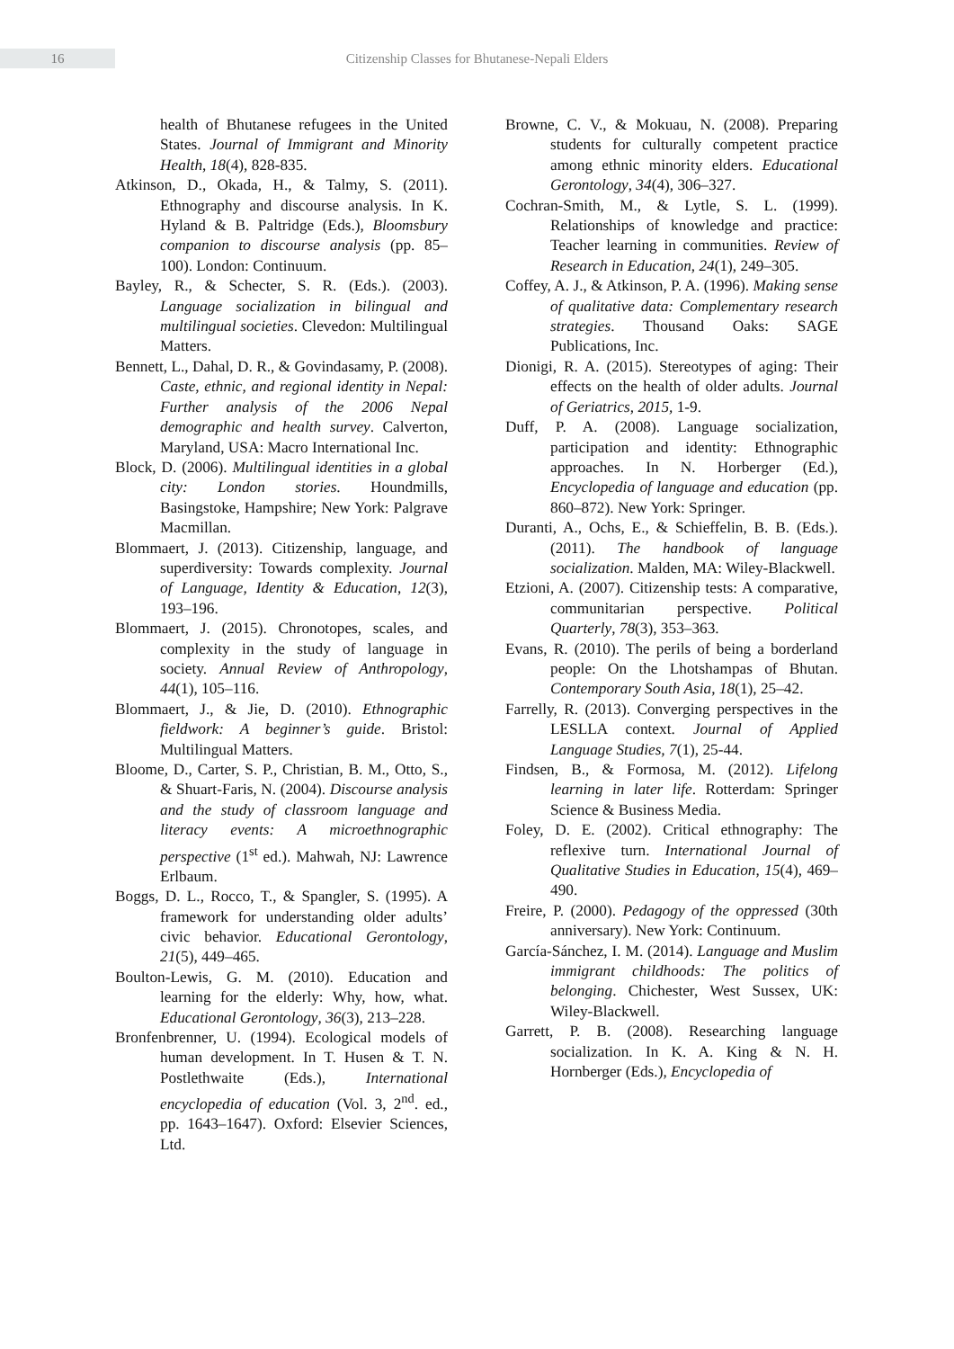16
Citizenship Classes for Bhutanese-Nepali Elders
health of Bhutanese refugees in the United States. Journal of Immigrant and Minority Health, 18(4), 828-835.
Atkinson, D., Okada, H., & Talmy, S. (2011). Ethnography and discourse analysis. In K. Hyland & B. Paltridge (Eds.), Bloomsbury companion to discourse analysis (pp. 85–100). London: Continuum.
Bayley, R., & Schecter, S. R. (Eds.). (2003). Language socialization in bilingual and multilingual societies. Clevedon: Multilingual Matters.
Bennett, L., Dahal, D. R., & Govindasamy, P. (2008). Caste, ethnic, and regional identity in Nepal: Further analysis of the 2006 Nepal demographic and health survey. Calverton, Maryland, USA: Macro International Inc.
Block, D. (2006). Multilingual identities in a global city: London stories. Houndmills, Basingstoke, Hampshire; New York: Palgrave Macmillan.
Blommaert, J. (2013). Citizenship, language, and superdiversity: Towards complexity. Journal of Language, Identity & Education, 12(3), 193–196.
Blommaert, J. (2015). Chronotopes, scales, and complexity in the study of language in society. Annual Review of Anthropology, 44(1), 105–116.
Blommaert, J., & Jie, D. (2010). Ethnographic fieldwork: A beginner’s guide. Bristol: Multilingual Matters.
Bloome, D., Carter, S. P., Christian, B. M., Otto, S., & Shuart-Faris, N. (2004). Discourse analysis and the study of classroom language and literacy events: A microethnographic perspective (1<sup>st</sup> ed.). Mahwah, NJ: Lawrence Erlbaum.
Boggs, D. L., Rocco, T., & Spangler, S. (1995). A framework for understanding older adults’ civic behavior. Educational Gerontology, 21(5), 449–465.
Boulton-Lewis, G. M. (2010). Education and learning for the elderly: Why, how, what. Educational Gerontology, 36(3), 213–228.
Bronfenbrenner, U. (1994). Ecological models of human development. In T. Husen & T. N. Postlethwaite (Eds.), International encyclopedia of education (Vol. 3, 2<sup>nd</sup>. ed., pp. 1643–1647). Oxford: Elsevier Sciences, Ltd.
Browne, C. V., & Mokuau, N. (2008). Preparing students for culturally competent practice among ethnic minority elders. Educational Gerontology, 34(4), 306–327.
Cochran-Smith, M., & Lytle, S. L. (1999). Relationships of knowledge and practice: Teacher learning in communities. Review of Research in Education, 24(1), 249–305.
Coffey, A. J., & Atkinson, P. A. (1996). Making sense of qualitative data: Complementary research strategies. Thousand Oaks: SAGE Publications, Inc.
Dionigi, R. A. (2015). Stereotypes of aging: Their effects on the health of older adults. Journal of Geriatrics, 2015, 1-9.
Duff, P. A. (2008). Language socialization, participation and identity: Ethnographic approaches. In N. Horberger (Ed.), Encyclopedia of language and education (pp. 860–872). New York: Springer.
Duranti, A., Ochs, E., & Schieffelin, B. B. (Eds.). (2011). The handbook of language socialization. Malden, MA: Wiley-Blackwell.
Etzioni, A. (2007). Citizenship tests: A comparative, communitarian perspective. Political Quarterly, 78(3), 353–363.
Evans, R. (2010). The perils of being a borderland people: On the Lhotshampas of Bhutan. Contemporary South Asia, 18(1), 25–42.
Farrelly, R. (2013). Converging perspectives in the LESLLA context. Journal of Applied Language Studies, 7(1), 25-44.
Findsen, B., & Formosa, M. (2012). Lifelong learning in later life. Rotterdam: Springer Science & Business Media.
Foley, D. E. (2002). Critical ethnography: The reflexive turn. International Journal of Qualitative Studies in Education, 15(4), 469–490.
Freire, P. (2000). Pedagogy of the oppressed (30th anniversary). New York: Continuum.
García-Sánchez, I. M. (2014). Language and Muslim immigrant childhoods: The politics of belonging. Chichester, West Sussex, UK: Wiley-Blackwell.
Garrett, P. B. (2008). Researching language socialization. In K. A. King & N. H. Hornberger (Eds.), Encyclopedia of